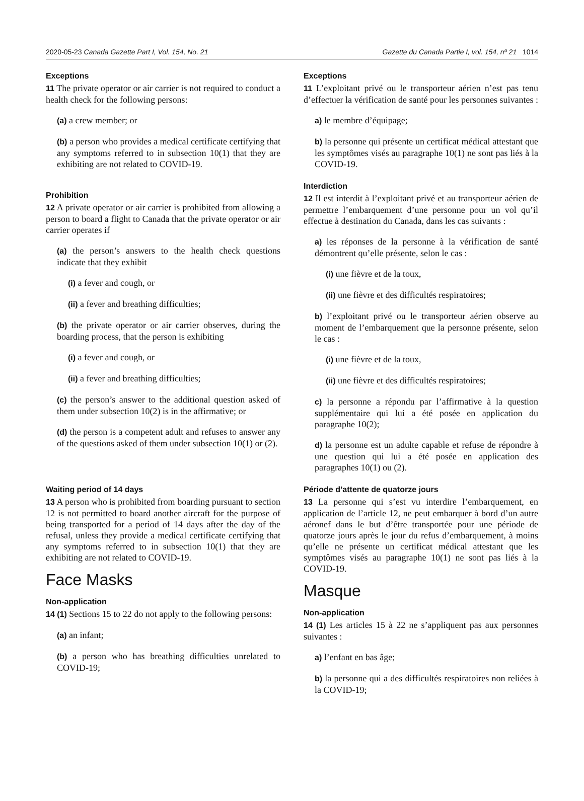2020-05-23 Canada Gazette Part I, Vol. 154, No. 21 Gazette du Canada Partie I, vol. 154, nº 21 1014
Exceptions
11 The private operator or air carrier is not required to conduct a health check for the following persons:
(a) a crew member; or
(b) a person who provides a medical certificate certifying that any symptoms referred to in subsection 10(1) that they are exhibiting are not related to COVID-19.
Prohibition
12 A private operator or air carrier is prohibited from allowing a person to board a flight to Canada that the private operator or air carrier operates if
(a) the person’s answers to the health check questions indicate that they exhibit
(i) a fever and cough, or
(ii) a fever and breathing difficulties;
(b) the private operator or air carrier observes, during the boarding process, that the person is exhibiting
(i) a fever and cough, or
(ii) a fever and breathing difficulties;
(c) the person’s answer to the additional question asked of them under subsection 10(2) is in the affirmative; or
(d) the person is a competent adult and refuses to answer any of the questions asked of them under subsection 10(1) or (2).
Waiting period of 14 days
13 A person who is prohibited from boarding pursuant to section 12 is not permitted to board another aircraft for the purpose of being transported for a period of 14 days after the day of the refusal, unless they provide a medical certificate certifying that any symptoms referred to in subsection 10(1) that they are exhibiting are not related to COVID-19.
Face Masks
Non-application
14 (1) Sections 15 to 22 do not apply to the following persons:
(a) an infant;
(b) a person who has breathing difficulties unrelated to COVID-19;
Exceptions
11 L’exploitant privé ou le transporteur aérien n’est pas tenu d’effectuer la vérification de santé pour les personnes suivantes :
a) le membre d’équipage;
b) la personne qui présente un certificat médical attestant que les symptômes visés au paragraphe 10(1) ne sont pas liés à la COVID-19.
Interdiction
12 Il est interdit à l’exploitant privé et au transporteur aérien de permettre l’embarquement d’une personne pour un vol qu’il effectue à destination du Canada, dans les cas suivants :
a) les réponses de la personne à la vérification de santé démontrent qu’elle présente, selon le cas :
(i) une fièvre et de la toux,
(ii) une fièvre et des difficultés respiratoires;
b) l’exploitant privé ou le transporteur aérien observe au moment de l’embarquement que la personne présente, selon le cas :
(i) une fièvre et de la toux,
(ii) une fièvre et des difficultés respiratoires;
c) la personne a répondu par l’affirmative à la question supplémentaire qui lui a été posée en application du paragraphe 10(2);
d) la personne est un adulte capable et refuse de répondre à une question qui lui a été posée en application des paragraphes 10(1) ou (2).
Période d’attente de quatorze jours
13 La personne qui s’est vu interdire l’embarquement, en application de l’article 12, ne peut embarquer à bord d’un autre aéronef dans le but d’être transportée pour une période de quatorze jours après le jour du refus d’embarquement, à moins qu’elle ne présente un certificat médical attestant que les symptômes visés au paragraphe 10(1) ne sont pas liés à la COVID-19.
Masque
Non-application
14 (1) Les articles 15 à 22 ne s’appliquent pas aux personnes suivantes :
a) l’enfant en bas âge;
b) la personne qui a des difficultés respiratoires non reliées à la COVID-19;